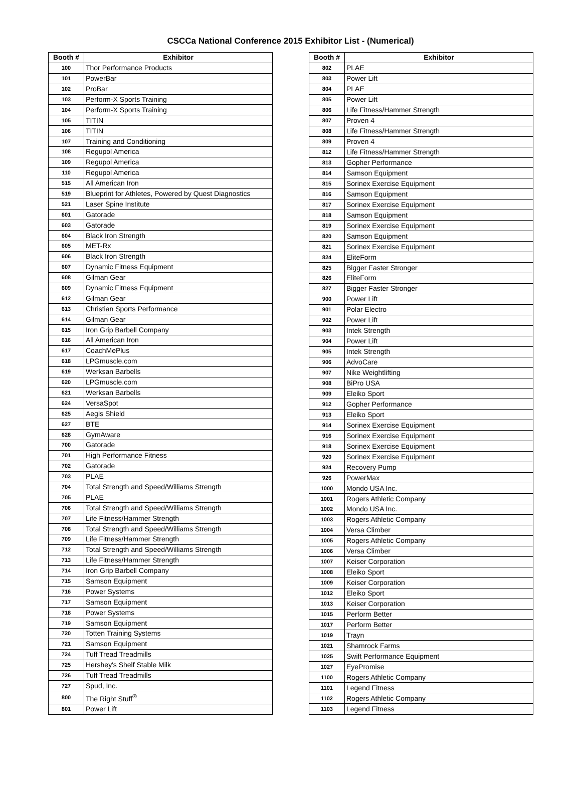CSCCa National Conference 2015 Exhibitor List - (Numerical)
| Booth # | Exhibitor |
| --- | --- |
| 100 | Thor Performance Products |
| 101 | PowerBar |
| 102 | ProBar |
| 103 | Perform-X Sports Training |
| 104 | Perform-X Sports Training |
| 105 | TITIN |
| 106 | TITIN |
| 107 | Training and Conditioning |
| 108 | Regupol America |
| 109 | Regupol America |
| 110 | Regupol America |
| 515 | All American Iron |
| 519 | Blueprint for Athletes, Powered by Quest Diagnostics |
| 521 | Laser Spine Institute |
| 601 | Gatorade |
| 603 | Gatorade |
| 604 | Black Iron Strength |
| 605 | MET-Rx |
| 606 | Black Iron Strength |
| 607 | Dynamic Fitness Equipment |
| 608 | Gilman Gear |
| 609 | Dynamic Fitness Equipment |
| 612 | Gilman Gear |
| 613 | Christian Sports Performance |
| 614 | Gilman Gear |
| 615 | Iron Grip Barbell Company |
| 616 | All American Iron |
| 617 | CoachMePlus |
| 618 | LPGmuscle.com |
| 619 | Werksan Barbells |
| 620 | LPGmuscle.com |
| 621 | Werksan Barbells |
| 624 | VersaSpot |
| 625 | Aegis Shield |
| 627 | BTE |
| 628 | GymAware |
| 700 | Gatorade |
| 701 | High Performance Fitness |
| 702 | Gatorade |
| 703 | PLAE |
| 704 | Total Strength and Speed/Williams Strength |
| 705 | PLAE |
| 706 | Total Strength and Speed/Williams Strength |
| 707 | Life Fitness/Hammer Strength |
| 708 | Total Strength and Speed/Williams Strength |
| 709 | Life Fitness/Hammer Strength |
| 712 | Total Strength and Speed/Williams Strength |
| 713 | Life Fitness/Hammer Strength |
| 714 | Iron Grip Barbell Company |
| 715 | Samson Equipment |
| 716 | Power Systems |
| 717 | Samson Equipment |
| 718 | Power Systems |
| 719 | Samson Equipment |
| 720 | Totten Training Systems |
| 721 | Samson Equipment |
| 724 | Tuff Tread Treadmills |
| 725 | Hershey's Shelf Stable Milk |
| 726 | Tuff Tread Treadmills |
| 727 | Spud, Inc. |
| 800 | The Right Stuff<sup>®</sup> |
| 801 | Power Lift |
| Booth # | Exhibitor |
| --- | --- |
| 802 | PLAE |
| 803 | Power Lift |
| 804 | PLAE |
| 805 | Power Lift |
| 806 | Life Fitness/Hammer Strength |
| 807 | Proven 4 |
| 808 | Life Fitness/Hammer Strength |
| 809 | Proven 4 |
| 812 | Life Fitness/Hammer Strength |
| 813 | Gopher Performance |
| 814 | Samson Equipment |
| 815 | Sorinex Exercise Equipment |
| 816 | Samson Equipment |
| 817 | Sorinex Exercise Equipment |
| 818 | Samson Equipment |
| 819 | Sorinex Exercise Equipment |
| 820 | Samson Equipment |
| 821 | Sorinex Exercise Equipment |
| 824 | EliteForm |
| 825 | Bigger Faster Stronger |
| 826 | EliteForm |
| 827 | Bigger Faster Stronger |
| 900 | Power Lift |
| 901 | Polar Electro |
| 902 | Power Lift |
| 903 | Intek Strength |
| 904 | Power Lift |
| 905 | Intek Strength |
| 906 | AdvoCare |
| 907 | Nike Weightlifting |
| 908 | BiPro USA |
| 909 | Eleiko Sport |
| 912 | Gopher Performance |
| 913 | Eleiko Sport |
| 914 | Sorinex Exercise Equipment |
| 916 | Sorinex Exercise Equipment |
| 918 | Sorinex Exercise Equipment |
| 920 | Sorinex Exercise Equipment |
| 924 | Recovery Pump |
| 926 | PowerMax |
| 1000 | Mondo USA Inc. |
| 1001 | Rogers Athletic Company |
| 1002 | Mondo USA Inc. |
| 1003 | Rogers Athletic Company |
| 1004 | Versa Climber |
| 1005 | Rogers Athletic Company |
| 1006 | Versa Climber |
| 1007 | Keiser Corporation |
| 1008 | Eleiko Sport |
| 1009 | Keiser Corporation |
| 1012 | Eleiko Sport |
| 1013 | Keiser Corporation |
| 1015 | Perform Better |
| 1017 | Perform Better |
| 1019 | Trayn |
| 1021 | Shamrock Farms |
| 1025 | Swift Performance Equipment |
| 1027 | EyePromise |
| 1100 | Rogers Athletic Company |
| 1101 | Legend Fitness |
| 1102 | Rogers Athletic Company |
| 1103 | Legend Fitness |